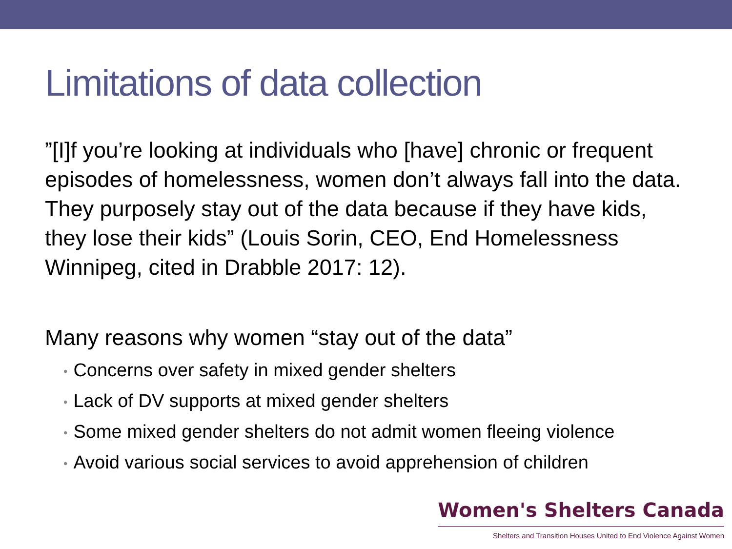Limitations of data collection
”[I]f you’re looking at individuals who [have] chronic or frequent episodes of homelessness, women don’t always fall into the data. They purposely stay out of the data because if they have kids, they lose their kids” (Louis Sorin, CEO, End Homelessness Winnipeg, cited in Drabble 2017: 12).
Many reasons why women “stay out of the data”
• Concerns over safety in mixed gender shelters
• Lack of DV supports at mixed gender shelters
• Some mixed gender shelters do not admit women fleeing violence
• Avoid various social services to avoid apprehension of children
Women's Shelters Canada
Shelters and Transition Houses United to End Violence Against Women